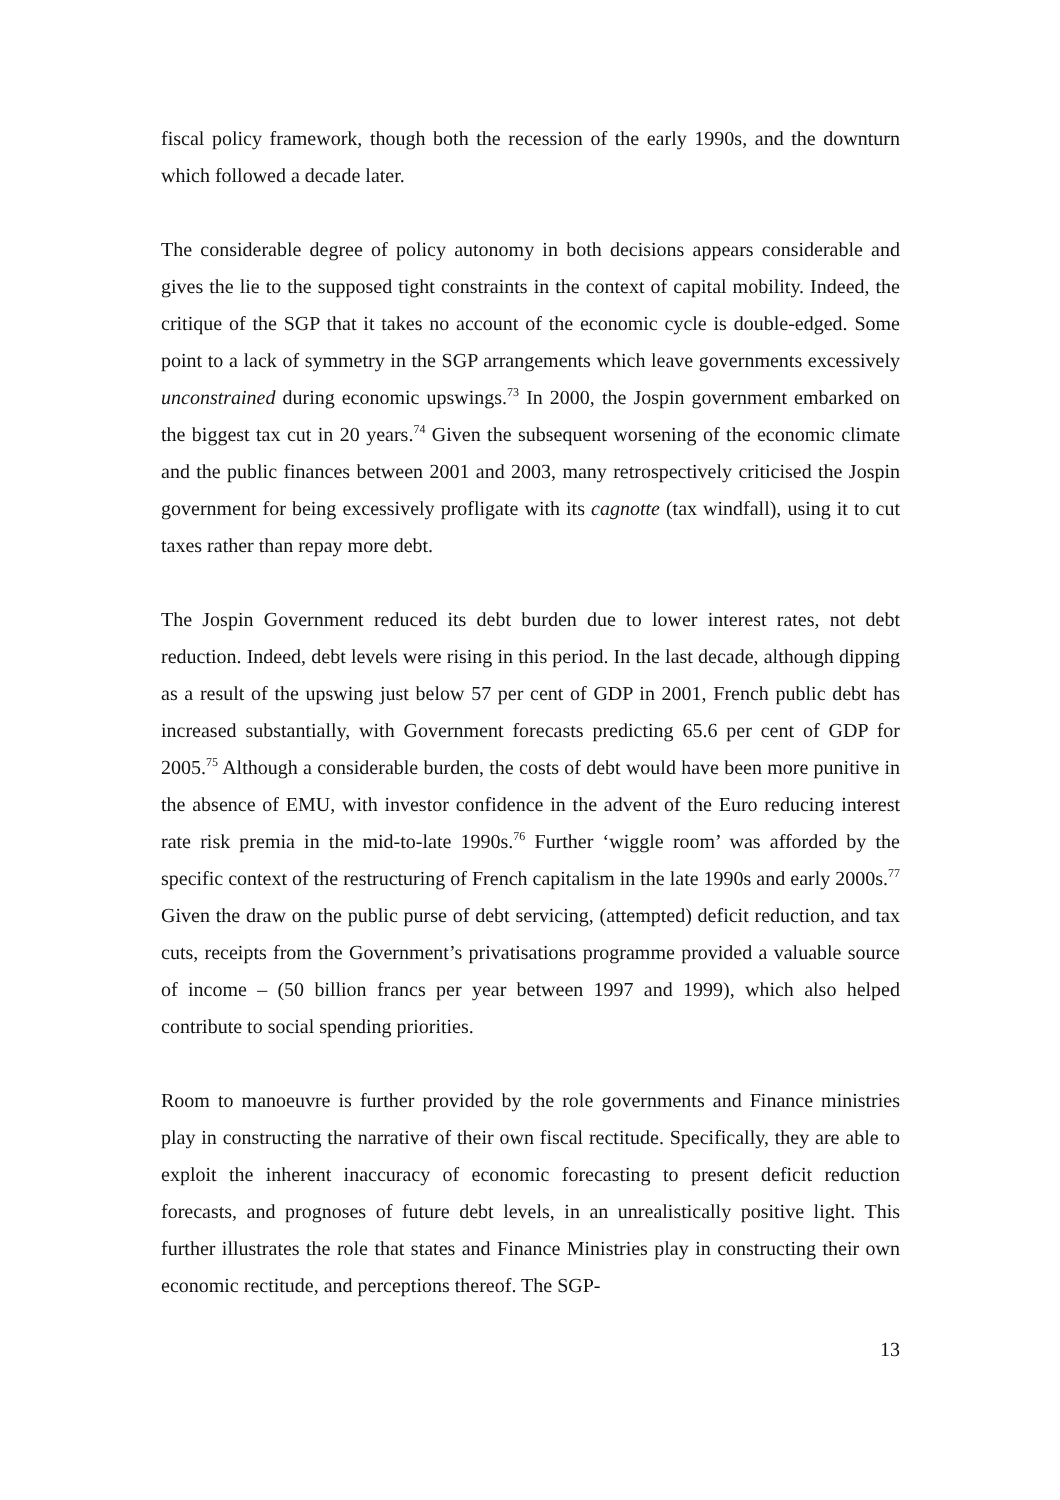fiscal policy framework, though both the recession of the early 1990s, and the downturn which followed a decade later.
The considerable degree of policy autonomy in both decisions appears considerable and gives the lie to the supposed tight constraints in the context of capital mobility. Indeed, the critique of the SGP that it takes no account of the economic cycle is double-edged. Some point to a lack of symmetry in the SGP arrangements which leave governments excessively unconstrained during economic upswings.<sup>73</sup> In 2000, the Jospin government embarked on the biggest tax cut in 20 years.<sup>74</sup> Given the subsequent worsening of the economic climate and the public finances between 2001 and 2003, many retrospectively criticised the Jospin government for being excessively profligate with its cagnotte (tax windfall), using it to cut taxes rather than repay more debt.
The Jospin Government reduced its debt burden due to lower interest rates, not debt reduction. Indeed, debt levels were rising in this period. In the last decade, although dipping as a result of the upswing just below 57 per cent of GDP in 2001, French public debt has increased substantially, with Government forecasts predicting 65.6 per cent of GDP for 2005.<sup>75</sup> Although a considerable burden, the costs of debt would have been more punitive in the absence of EMU, with investor confidence in the advent of the Euro reducing interest rate risk premia in the mid-to-late 1990s.<sup>76</sup> Further ‘wiggle room’ was afforded by the specific context of the restructuring of French capitalism in the late 1990s and early 2000s.<sup>77</sup> Given the draw on the public purse of debt servicing, (attempted) deficit reduction, and tax cuts, receipts from the Government’s privatisations programme provided a valuable source of income – (50 billion francs per year between 1997 and 1999), which also helped contribute to social spending priorities.
Room to manoeuvre is further provided by the role governments and Finance ministries play in constructing the narrative of their own fiscal rectitude. Specifically, they are able to exploit the inherent inaccuracy of economic forecasting to present deficit reduction forecasts, and prognoses of future debt levels, in an unrealistically positive light. This further illustrates the role that states and Finance Ministries play in constructing their own economic rectitude, and perceptions thereof. The SGP-
13